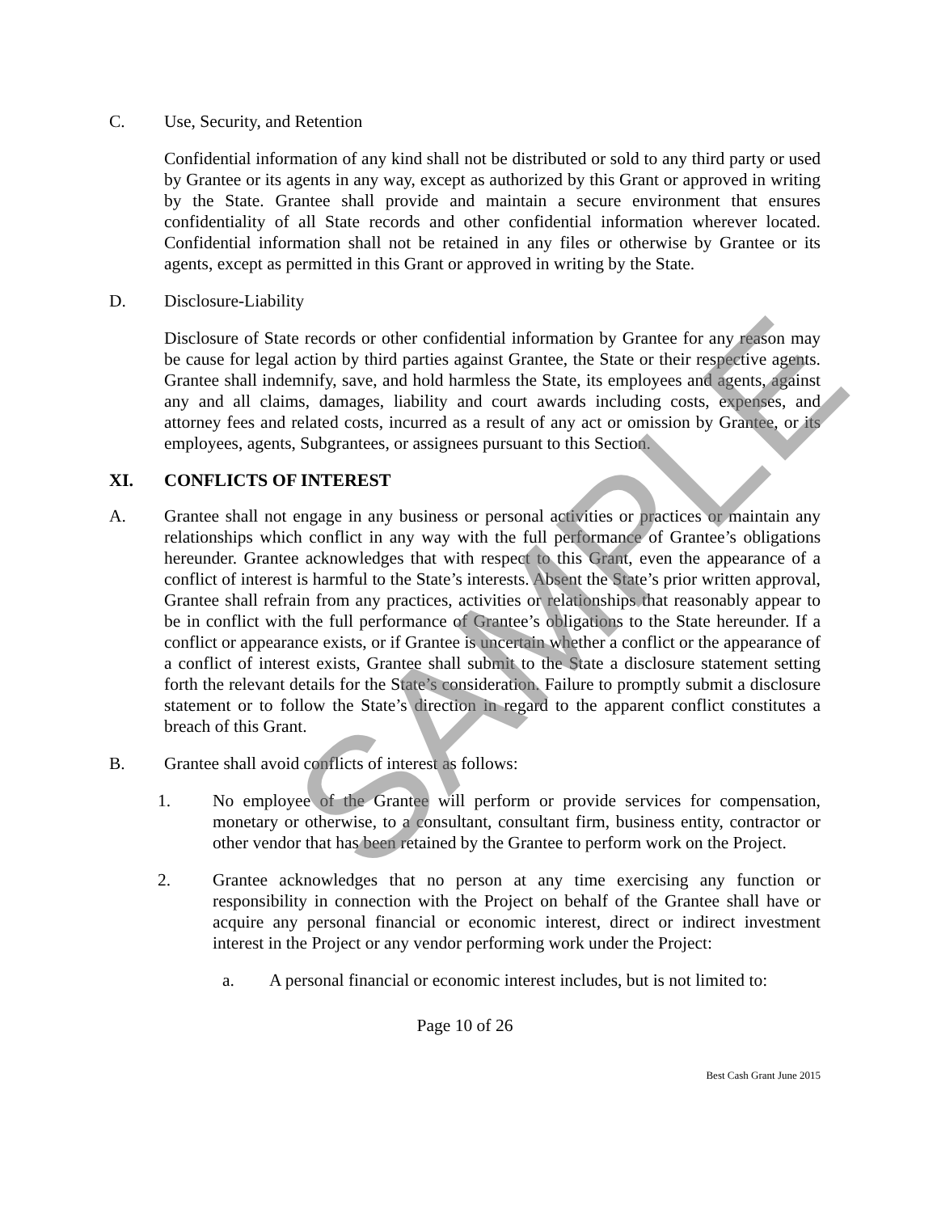C. Use, Security, and Retention
Confidential information of any kind shall not be distributed or sold to any third party or used by Grantee or its agents in any way, except as authorized by this Grant or approved in writing by the State. Grantee shall provide and maintain a secure environment that ensures confidentiality of all State records and other confidential information wherever located. Confidential information shall not be retained in any files or otherwise by Grantee or its agents, except as permitted in this Grant or approved in writing by the State.
D. Disclosure-Liability
Disclosure of State records or other confidential information by Grantee for any reason may be cause for legal action by third parties against Grantee, the State or their respective agents. Grantee shall indemnify, save, and hold harmless the State, its employees and agents, against any and all claims, damages, liability and court awards including costs, expenses, and attorney fees and related costs, incurred as a result of any act or omission by Grantee, or its employees, agents, Subgrantees, or assignees pursuant to this Section.
XI. CONFLICTS OF INTEREST
A. Grantee shall not engage in any business or personal activities or practices or maintain any relationships which conflict in any way with the full performance of Grantee’s obligations hereunder. Grantee acknowledges that with respect to this Grant, even the appearance of a conflict of interest is harmful to the State’s interests. Absent the State’s prior written approval, Grantee shall refrain from any practices, activities or relationships that reasonably appear to be in conflict with the full performance of Grantee’s obligations to the State hereunder. If a conflict or appearance exists, or if Grantee is uncertain whether a conflict or the appearance of a conflict of interest exists, Grantee shall submit to the State a disclosure statement setting forth the relevant details for the State’s consideration. Failure to promptly submit a disclosure statement or to follow the State’s direction in regard to the apparent conflict constitutes a breach of this Grant.
B. Grantee shall avoid conflicts of interest as follows:
1. No employee of the Grantee will perform or provide services for compensation, monetary or otherwise, to a consultant, consultant firm, business entity, contractor or other vendor that has been retained by the Grantee to perform work on the Project.
2. Grantee acknowledges that no person at any time exercising any function or responsibility in connection with the Project on behalf of the Grantee shall have or acquire any personal financial or economic interest, direct or indirect investment interest in the Project or any vendor performing work under the Project:
a. A personal financial or economic interest includes, but is not limited to:
Page 10 of 26
Best Cash Grant June 2015
SAMPLE